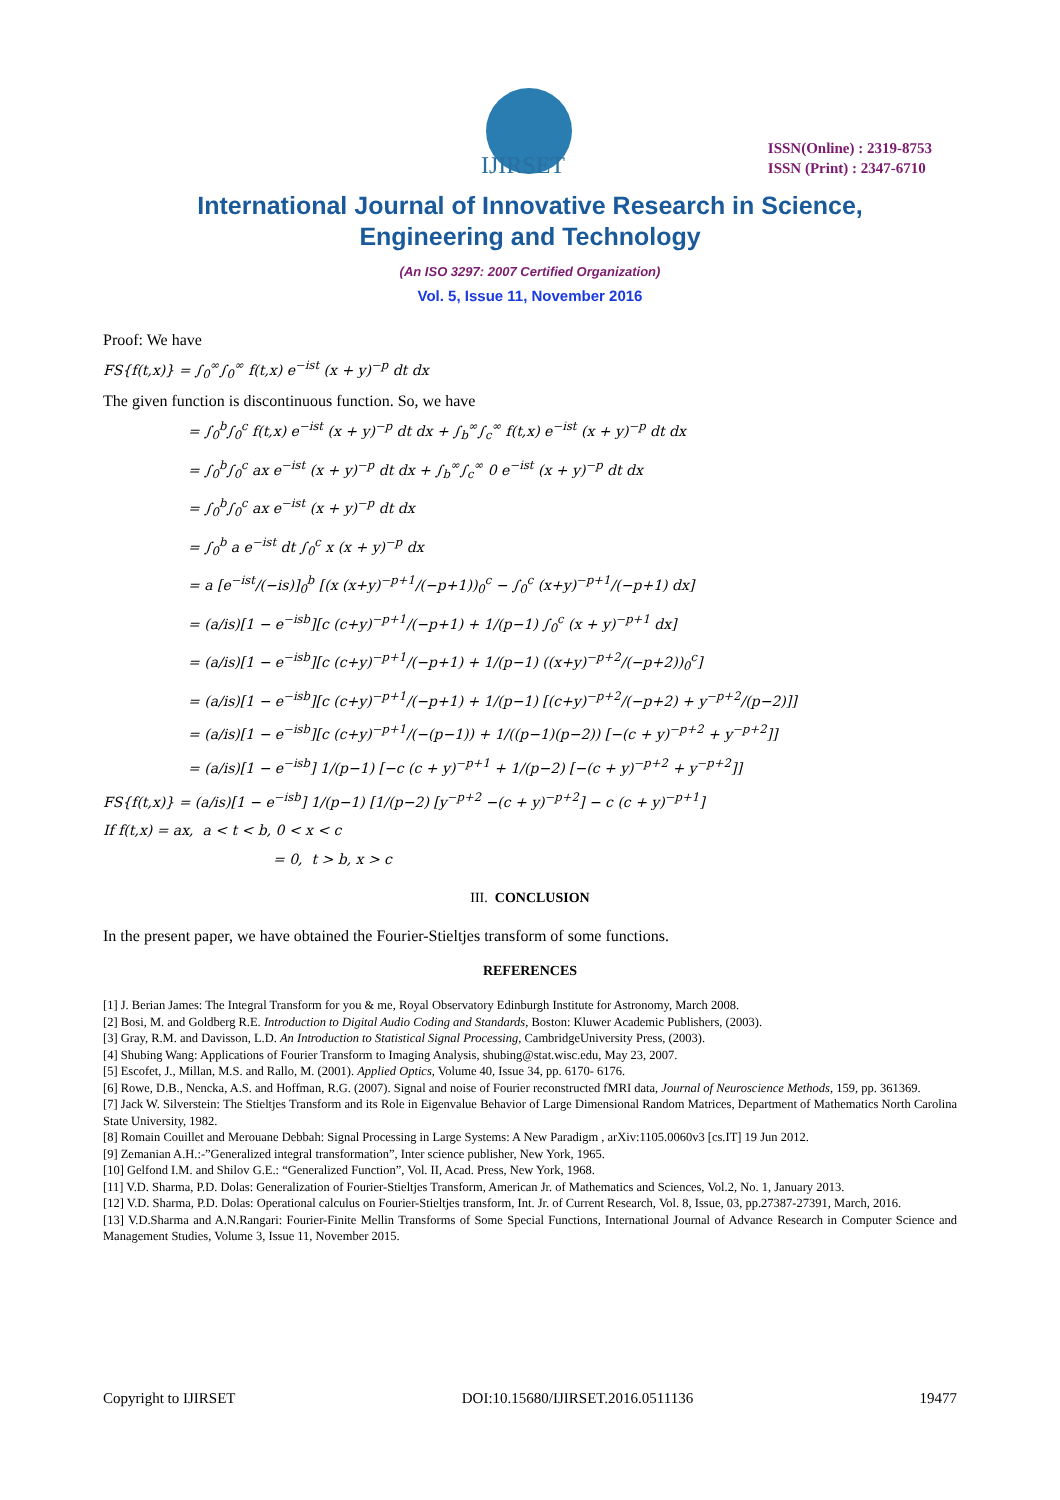IJIRSET
ISSN(Online) : 2319-8753
ISSN (Print) : 2347-6710
International Journal of Innovative Research in Science,
Engineering and Technology
(An ISO 3297: 2007 Certified Organization)
Vol. 5, Issue 11, November 2016
Proof: We have
FS{f(t,x)} = ∫<sub>0</sub><sup>∞</sup>∫<sub>0</sub><sup>∞</sup> f(t,x) e<sup>−ist</sup> (x + y)<sup>−p</sup> dt dx
The given function is discontinuous function. So, we have
= ∫<sub>0</sub><sup>b</sup>∫<sub>0</sub><sup>c</sup> f(t,x) e<sup>−ist</sup> (x + y)<sup>−p</sup> dt dx + ∫<sub>b</sub><sup>∞</sup>∫<sub>c</sub><sup>∞</sup> f(t,x) e<sup>−ist</sup> (x + y)<sup>−p</sup> dt dx
= ∫<sub>0</sub><sup>b</sup>∫<sub>0</sub><sup>c</sup> ax e<sup>−ist</sup> (x + y)<sup>−p</sup> dt dx + ∫<sub>b</sub><sup>∞</sup>∫<sub>c</sub><sup>∞</sup> 0 e<sup>−ist</sup> (x + y)<sup>−p</sup> dt dx
= ∫<sub>0</sub><sup>b</sup>∫<sub>0</sub><sup>c</sup> ax e<sup>−ist</sup> (x + y)<sup>−p</sup> dt dx
= ∫<sub>0</sub><sup>b</sup> a e<sup>−ist</sup> dt ∫<sub>0</sub><sup>c</sup> x (x + y)<sup>−p</sup> dx
= a [e<sup>−ist</sup>/(−is)]<sub>0</sub><sup>b</sup> [(x (x+y)<sup>−p+1</sup>/(−p+1))<sub>0</sub><sup>c</sup> − ∫<sub>0</sub><sup>c</sup> (x+y)<sup>−p+1</sup>/(−p+1) dx]
= (a/is)[1 − e<sup>−isb</sup>][c (c+y)<sup>−p+1</sup>/(−p+1) + 1/(p−1) ∫<sub>0</sub><sup>c</sup> (x + y)<sup>−p+1</sup> dx]
= (a/is)[1 − e<sup>−isb</sup>][c (c+y)<sup>−p+1</sup>/(−p+1) + 1/(p−1) ((x+y)<sup>−p+2</sup>/(−p+2))<sub>0</sub><sup>c</sup>]
= (a/is)[1 − e<sup>−isb</sup>][c (c+y)<sup>−p+1</sup>/(−p+1) + 1/(p−1) [(c+y)<sup>−p+2</sup>/(−p+2) + y<sup>−p+2</sup>/(p−2)]]
= (a/is)[1 − e<sup>−isb</sup>][c (c+y)<sup>−p+1</sup>/(−(p−1)) + 1/((p−1)(p−2)) [−(c + y)<sup>−p+2</sup> + y<sup>−p+2</sup>]]
= (a/is)[1 − e<sup>−isb</sup>] 1/(p−1) [−c (c + y)<sup>−p+1</sup> + 1/(p−2) [−(c + y)<sup>−p+2</sup> + y<sup>−p+2</sup>]]
FS{f(t,x)} = (a/is)[1 − e<sup>−isb</sup>] 1/(p−1) [1/(p−2) [y<sup>−p+2</sup> −(c + y)<sup>−p+2</sup>] − c (c + y)<sup>−p+1</sup>]
If f(t,x) = ax, a < t < b, 0 < x < c
= 0, t > b, x > c
III. CONCLUSION
In the present paper, we have obtained the Fourier-Stieltjes transform of some functions.
REFERENCES
[1] J. Berian James: The Integral Transform for you & me, Royal Observatory Edinburgh Institute for Astronomy, March 2008.
[2] Bosi, M. and Goldberg R.E. Introduction to Digital Audio Coding and Standards, Boston: Kluwer Academic Publishers, (2003).
[3] Gray, R.M. and Davisson, L.D. An Introduction to Statistical Signal Processing, CambridgeUniversity Press, (2003).
[4] Shubing Wang: Applications of Fourier Transform to Imaging Analysis, shubing@stat.wisc.edu, May 23, 2007.
[5] Escofet, J., Millan, M.S. and Rallo, M. (2001). Applied Optics, Volume 40, Issue 34, pp. 6170- 6176.
[6] Rowe, D.B., Nencka, A.S. and Hoffman, R.G. (2007). Signal and noise of Fourier reconstructed fMRI data, Journal of Neuroscience Methods, 159, pp. 361369.
[7] Jack W. Silverstein: The Stieltjes Transform and its Role in Eigenvalue Behavior of Large Dimensional Random Matrices, Department of Mathematics North Carolina State University, 1982.
[8] Romain Couillet and Merouane Debbah: Signal Processing in Large Systems: A New Paradigm , arXiv:1105.0060v3 [cs.IT] 19 Jun 2012.
[9] Zemanian A.H.:-”Generalized integral transformation”, Inter science publisher, New York, 1965.
[10] Gelfond I.M. and Shilov G.E.: “Generalized Function”, Vol. II, Acad. Press, New York, 1968.
[11] V.D. Sharma, P.D. Dolas: Generalization of Fourier-Stieltjes Transform, American Jr. of Mathematics and Sciences, Vol.2, No. 1, January 2013.
[12] V.D. Sharma, P.D. Dolas: Operational calculus on Fourier-Stieltjes transform, Int. Jr. of Current Research, Vol. 8, Issue, 03, pp.27387-27391, March, 2016.
[13] V.D.Sharma and A.N.Rangari: Fourier-Finite Mellin Transforms of Some Special Functions, International Journal of Advance Research in Computer Science and Management Studies, Volume 3, Issue 11, November 2015.
Copyright to IJIRSET DOI:10.15680/IJIRSET.2016.0511136 19477